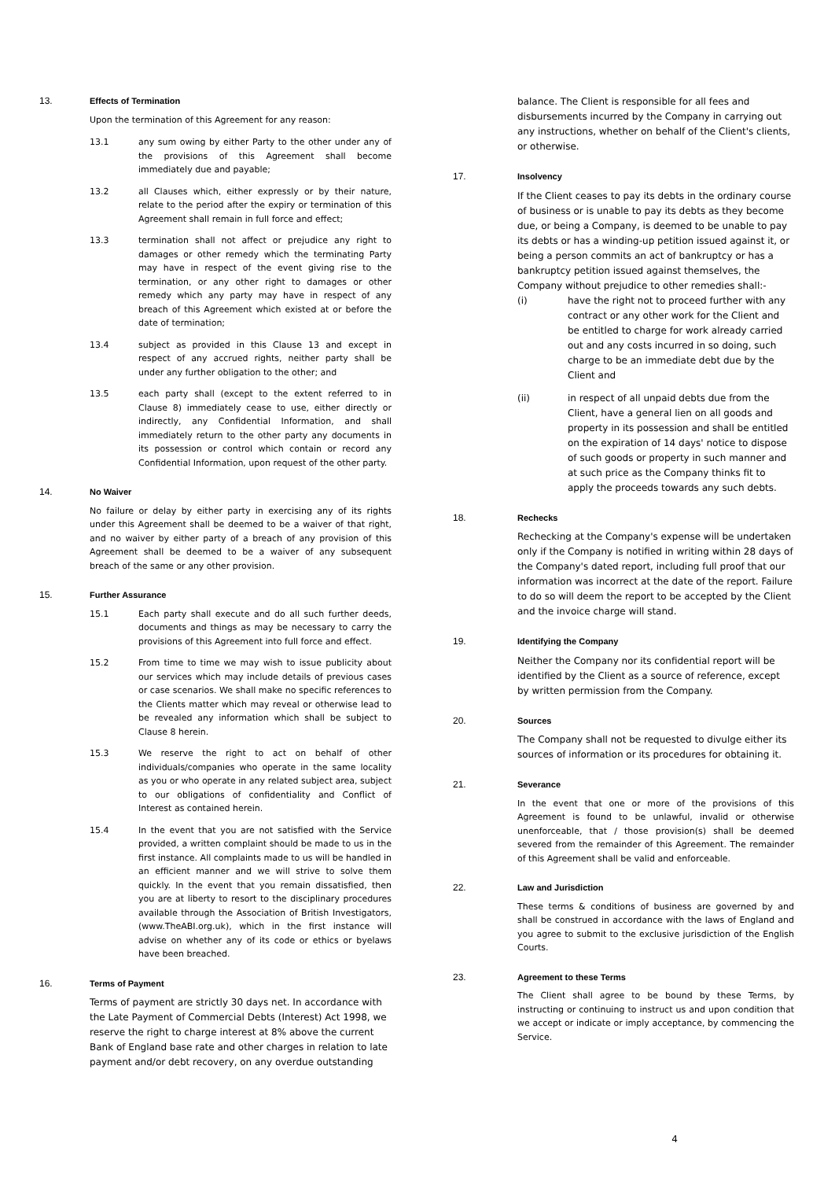13. Effects of Termination
Upon the termination of this Agreement for any reason:
13.1 any sum owing by either Party to the other under any of the provisions of this Agreement shall become immediately due and payable;
13.2 all Clauses which, either expressly or by their nature, relate to the period after the expiry or termination of this Agreement shall remain in full force and effect;
13.3 termination shall not affect or prejudice any right to damages or other remedy which the terminating Party may have in respect of the event giving rise to the termination, or any other right to damages or other remedy which any party may have in respect of any breach of this Agreement which existed at or before the date of termination;
13.4 subject as provided in this Clause 13 and except in respect of any accrued rights, neither party shall be under any further obligation to the other; and
13.5 each party shall (except to the extent referred to in Clause 8) immediately cease to use, either directly or indirectly, any Confidential Information, and shall immediately return to the other party any documents in its possession or control which contain or record any Confidential Information, upon request of the other party.
14. No Waiver
No failure or delay by either party in exercising any of its rights under this Agreement shall be deemed to be a waiver of that right, and no waiver by either party of a breach of any provision of this Agreement shall be deemed to be a waiver of any subsequent breach of the same or any other provision.
15. Further Assurance
15.1 Each party shall execute and do all such further deeds, documents and things as may be necessary to carry the provisions of this Agreement into full force and effect.
15.2 From time to time we may wish to issue publicity about our services which may include details of previous cases or case scenarios. We shall make no specific references to the Clients matter which may reveal or otherwise lead to be revealed any information which shall be subject to Clause 8 herein.
15.3 We reserve the right to act on behalf of other individuals/companies who operate in the same locality as you or who operate in any related subject area, subject to our obligations of confidentiality and Conflict of Interest as contained herein.
15.4 In the event that you are not satisfied with the Service provided, a written complaint should be made to us in the first instance. All complaints made to us will be handled in an efficient manner and we will strive to solve them quickly. In the event that you remain dissatisfied, then you are at liberty to resort to the disciplinary procedures available through the Association of British Investigators, (www.TheABI.org.uk), which in the first instance will advise on whether any of its code or ethics or byelaws have been breached.
16. Terms of Payment
Terms of payment are strictly 30 days net. In accordance with the Late Payment of Commercial Debts (Interest) Act 1998, we reserve the right to charge interest at 8% above the current Bank of England base rate and other charges in relation to late payment and/or debt recovery, on any overdue outstanding
balance. The Client is responsible for all fees and disbursements incurred by the Company in carrying out any instructions, whether on behalf of the Client's clients, or otherwise.
17. Insolvency
If the Client ceases to pay its debts in the ordinary course of business or is unable to pay its debts as they become due, or being a Company, is deemed to be unable to pay its debts or has a winding-up petition issued against it, or being a person commits an act of bankruptcy or has a bankruptcy petition issued against themselves, the Company without prejudice to other remedies shall:-
(i) have the right not to proceed further with any contract or any other work for the Client and be entitled to charge for work already carried out and any costs incurred in so doing, such charge to be an immediate debt due by the Client and
(ii) in respect of all unpaid debts due from the Client, have a general lien on all goods and property in its possession and shall be entitled on the expiration of 14 days' notice to dispose of such goods or property in such manner and at such price as the Company thinks fit to apply the proceeds towards any such debts.
18. Rechecks
Rechecking at the Company's expense will be undertaken only if the Company is notified in writing within 28 days of the Company's dated report, including full proof that our information was incorrect at the date of the report. Failure to do so will deem the report to be accepted by the Client and the invoice charge will stand.
19. Identifying the Company
Neither the Company nor its confidential report will be identified by the Client as a source of reference, except by written permission from the Company.
20. Sources
The Company shall not be requested to divulge either its sources of information or its procedures for obtaining it.
21. Severance
In the event that one or more of the provisions of this Agreement is found to be unlawful, invalid or otherwise unenforceable, that / those provision(s) shall be deemed severed from the remainder of this Agreement. The remainder of this Agreement shall be valid and enforceable.
22. Law and Jurisdiction
These terms & conditions of business are governed by and shall be construed in accordance with the laws of England and you agree to submit to the exclusive jurisdiction of the English Courts.
23. Agreement to these Terms
The Client shall agree to be bound by these Terms, by instructing or continuing to instruct us and upon condition that we accept or indicate or imply acceptance, by commencing the Service.
4